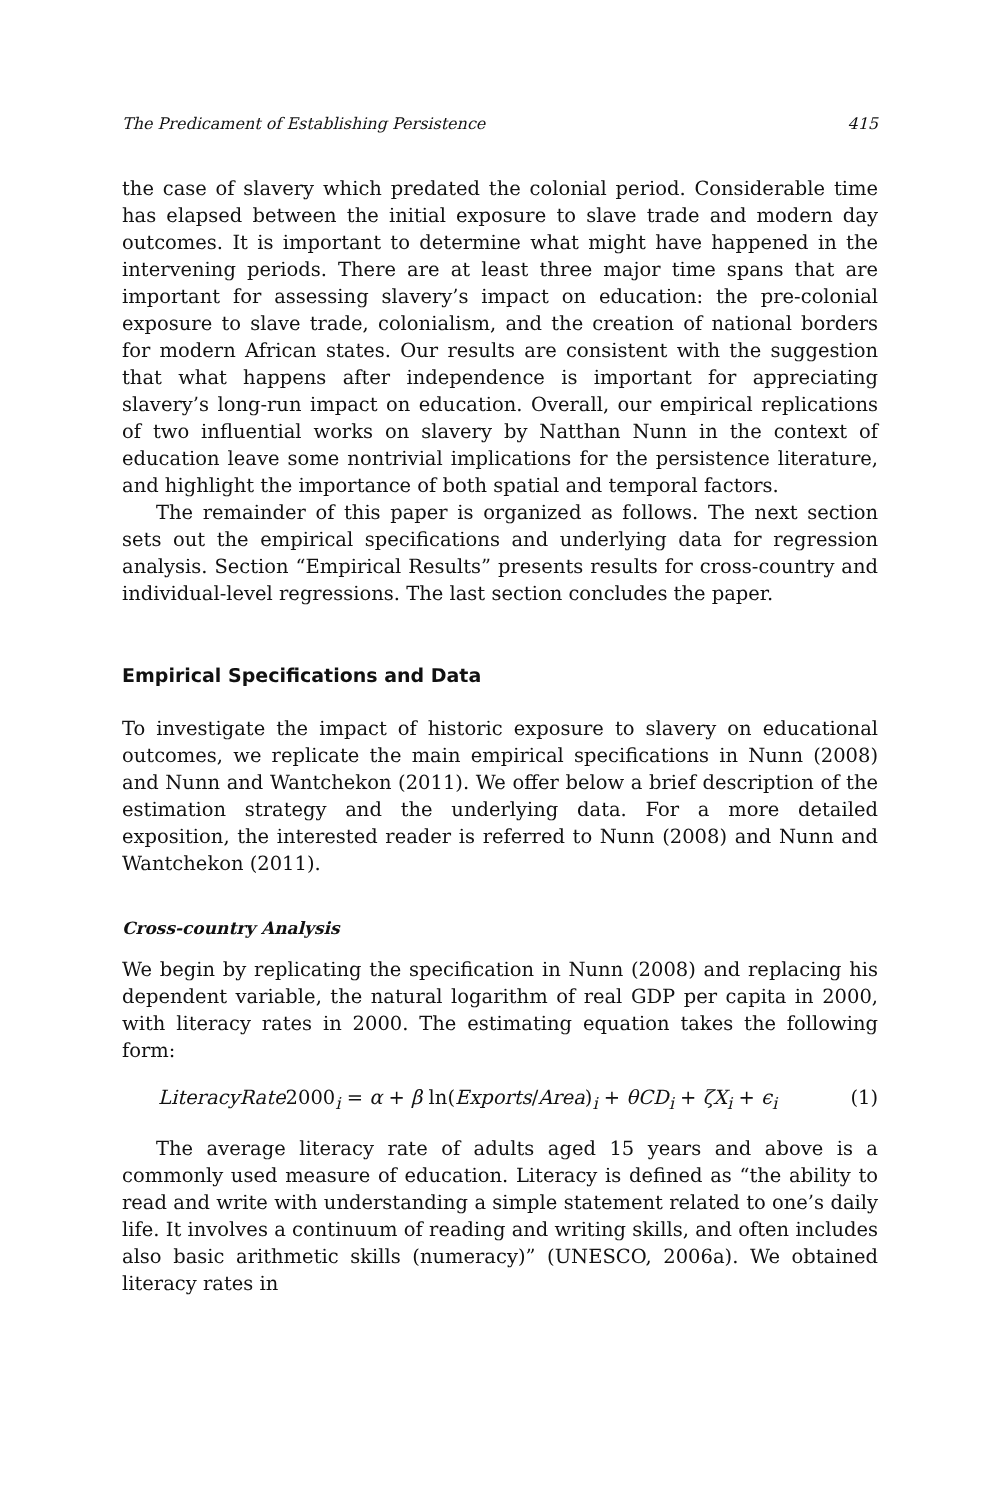The Predicament of Establishing Persistence 415
the case of slavery which predated the colonial period. Considerable time has elapsed between the initial exposure to slave trade and modern day outcomes. It is important to determine what might have happened in the intervening periods. There are at least three major time spans that are important for assessing slavery’s impact on education: the pre-colonial exposure to slave trade, colonialism, and the creation of national borders for modern African states. Our results are consistent with the suggestion that what happens after independence is important for appreciating slavery’s long-run impact on education. Overall, our empirical replications of two influential works on slavery by Natthan Nunn in the context of education leave some nontrivial implications for the persistence literature, and highlight the importance of both spatial and temporal factors.
The remainder of this paper is organized as follows. The next section sets out the empirical specifications and underlying data for regression analysis. Section “Empirical Results” presents results for cross-country and individual-level regressions. The last section concludes the paper.
Empirical Specifications and Data
To investigate the impact of historic exposure to slavery on educational outcomes, we replicate the main empirical specifications in Nunn (2008) and Nunn and Wantchekon (2011). We offer below a brief description of the estimation strategy and the underlying data. For a more detailed exposition, the interested reader is referred to Nunn (2008) and Nunn and Wantchekon (2011).
Cross-country Analysis
We begin by replicating the specification in Nunn (2008) and replacing his dependent variable, the natural logarithm of real GDP per capita in 2000, with literacy rates in 2000. The estimating equation takes the following form:
LiteracyRate2000<sub>i</sub> = α + β ln(Exports/Area)<sub>i</sub> + θCD<sub>i</sub> + ζX<sub>i</sub> + ϵ<sub>i</sub> (1)
The average literacy rate of adults aged 15 years and above is a commonly used measure of education. Literacy is defined as “the ability to read and write with understanding a simple statement related to one’s daily life. It involves a continuum of reading and writing skills, and often includes also basic arithmetic skills (numeracy)” (UNESCO, 2006a). We obtained literacy rates in